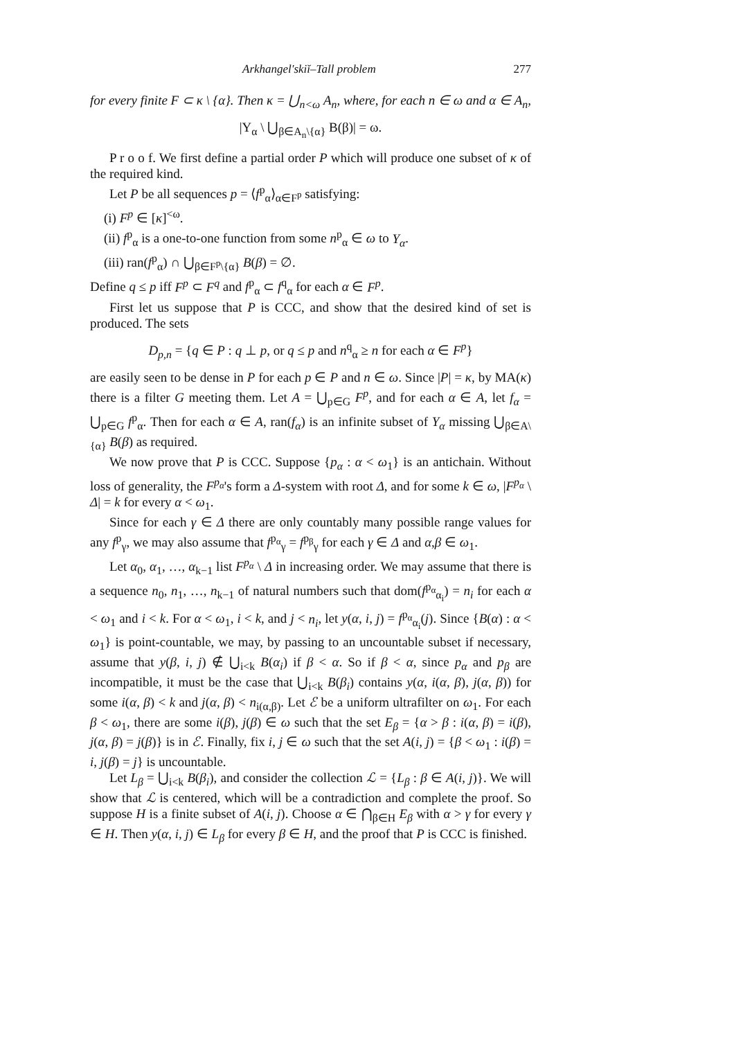Arkhangel'skiĭ–Tall problem 277
for every finite F ⊂ κ \ {α}. Then κ = ⋃<sub>n<ω</sub> A<sub>n</sub>, where, for each n ∈ ω and α ∈ A<sub>n</sub>,
|Y<sub>α</sub> \ ⋃<sub>β∈A<sub>n</sub>\{α}</sub> B(β)| = ω.
P r o o f. We first define a partial order P which will produce one subset of κ of the required kind.
Let P be all sequences p = ⟨f<sup>p</sup><sub>α</sub>⟩<sub>α∈F<sup>p</sup></sub> satisfying:
(i) F<sup>p</sup> ∈ [κ]<sup><ω</sup>.
(ii) f<sup>p</sup><sub>α</sub> is a one-to-one function from some n<sup>p</sup><sub>α</sub> ∈ ω to Y<sub>α</sub>.
(iii) ran(f<sup>p</sup><sub>α</sub>) ∩ ⋃<sub>β∈F<sup>p</sup>\{α}</sub> B(β) = ∅.
Define q ≤ p iff F<sup>p</sup> ⊂ F<sup>q</sup> and f<sup>p</sup><sub>α</sub> ⊂ f<sup>q</sup><sub>α</sub> for each α ∈ F<sup>p</sup>.
First let us suppose that P is CCC, and show that the desired kind of set is produced. The sets
D<sub>p,n</sub> = {q ∈ P : q ⊥ p, or q ≤ p and n<sup>q</sup><sub>α</sub> ≥ n for each α ∈ F<sup>p</sup>}
are easily seen to be dense in P for each p ∈ P and n ∈ ω. Since |P| = κ, by MA(κ) there is a filter G meeting them. Let A = ⋃<sub>p∈G</sub> F<sup>p</sup>, and for each α ∈ A, let f<sub>α</sub> = ⋃<sub>p∈G</sub> f<sup>p</sup><sub>α</sub>. Then for each α ∈ A, ran(f<sub>α</sub>) is an infinite subset of Y<sub>α</sub> missing ⋃<sub>β∈A\{α}</sub> B(β) as required.
We now prove that P is CCC. Suppose {p<sub>α</sub> : α < ω<sub>1</sub>} is an antichain. Without loss of generality, the F<sup>p<sub>α</sub></sup>'s form a Δ-system with root Δ, and for some k ∈ ω, |F<sup>p<sub>α</sub></sup> \ Δ| = k for every α < ω<sub>1</sub>.
Since for each γ ∈ Δ there are only countably many possible range values for any f<sup>p</sup><sub>γ</sub>, we may also assume that f<sup>p<sub>α</sub></sup><sub>γ</sub> = f<sup>p<sub>β</sub></sup><sub>γ</sub> for each γ ∈ Δ and α,β ∈ ω<sub>1</sub>.
Let α<sub>0</sub>, α<sub>1</sub>, …, α<sub>k−1</sub> list F<sup>p<sub>α</sub></sup> \ Δ in increasing order. We may assume that there is a sequence n<sub>0</sub>, n<sub>1</sub>, …, n<sub>k−1</sub> of natural numbers such that dom(f<sup>p<sub>α</sub></sup><sub>α<sub>i</sub></sub>) = n<sub>i</sub> for each α < ω<sub>1</sub> and i < k. For α < ω<sub>1</sub>, i < k, and j < n<sub>i</sub>, let y(α, i, j) = f<sup>p<sub>α</sub></sup><sub>α<sub>i</sub></sub>(j). Since {B(α) : α < ω<sub>1</sub>} is point-countable, we may, by passing to an uncountable subset if necessary, assume that y(β, i, j) ∉ ⋃<sub>i<k</sub> B(α<sub>i</sub>) if β < α. So if β < α, since p<sub>α</sub> and p<sub>β</sub> are incompatible, it must be the case that ⋃<sub>i<k</sub> B(β<sub>i</sub>) contains y(α, i(α, β), j(α, β)) for some i(α, β) < k and j(α, β) < n<sub>i(α,β)</sub>. Let ℰ be a uniform ultrafilter on ω<sub>1</sub>. For each β < ω<sub>1</sub>, there are some i(β), j(β) ∈ ω such that the set E<sub>β</sub> = {α > β : i(α, β) = i(β), j(α, β) = j(β)} is in ℰ. Finally, fix i, j ∈ ω such that the set A(i, j) = {β < ω<sub>1</sub> : i(β) = i, j(β) = j} is uncountable.
Let L<sub>β</sub> = ⋃<sub>i<k</sub> B(β<sub>i</sub>), and consider the collection ℒ = {L<sub>β</sub> : β ∈ A(i, j)}. We will show that ℒ is centered, which will be a contradiction and complete the proof. So suppose H is a finite subset of A(i, j). Choose α ∈ ⋂<sub>β∈H</sub> E<sub>β</sub> with α > γ for every γ ∈ H. Then y(α, i, j) ∈ L<sub>β</sub> for every β ∈ H, and the proof that P is CCC is finished.